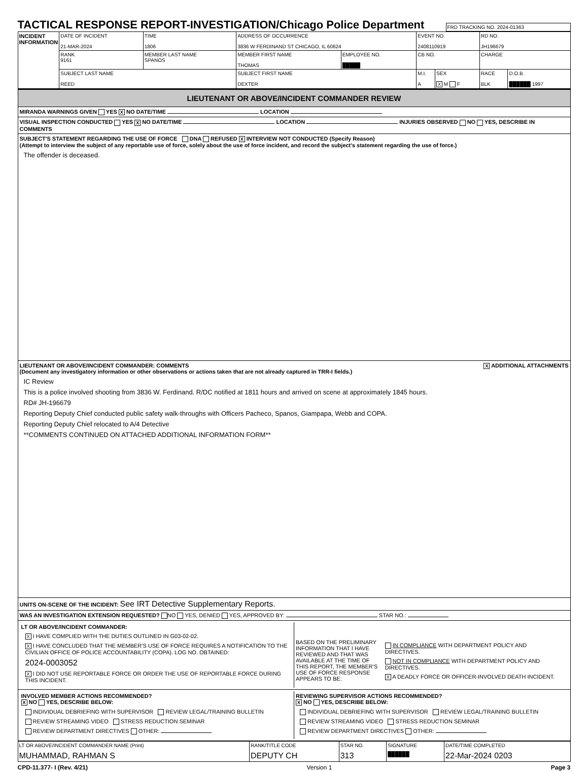TACTICAL RESPONSE REPORT-INVESTIGATION/Chicago Police Department
FRD TRACKING NO. 2024-01363
| INCIDENT INFORMATION | DATE OF INCIDENT 21-MAR-2024 | TIME 1806 | ADDRESS OF OCCURRENCE 3836 W FERDINAND ST CHICAGO, IL 60624 | | | EVENT NO. 2408110919 | | RD NO. JH196679 | |
| | RANK 9161 | MEMBER LAST NAME SPANOS | | MEMBER FIRST NAME THOMAS | EMPLOYEE NO. █████ | CB NO. | | CHARGE | |
| | SUBJECT LAST NAME REED | | | SUBJECT FIRST NAME DEXTER | | M.I. A | SEX X M F | RACE BLK | D.O.B. ██████ 1997 |
LIEUTENANT OR ABOVE/INCIDENT COMMANDER REVIEW
MIRANDA WARNINGS GIVEN YES X NO DATE/TIME LOCATION
VISUAL INSPECTION CONDUCTED YES X NO DATE/TIME LOCATION INJURIES OBSERVED NO YES, DESCRIBE IN COMMENTS
SUBJECT'S STATEMENT REGARDING THE USE OF FORCE DNA REFUSED X INTERVIEW NOT CONDUCTED (Specify Reason)
(Attempt to interview the subject of any reportable use of force, solely about the use of force incident, and record the subject's statement regarding the use of force.)
The offender is deceased.
LIEUTENANT OR ABOVE/INCIDENT COMMANDER: COMMENTS X ADDITIONAL ATTACHMENTS
(Document any investigatory information or other observations or actions taken that are not already captured in TRR-I fields.)
IC Review
This is a police involved shooting from 3836 W. Ferdinand. R/DC notified at 1811 hours and arrived on scene at approximately 1845 hours.
RD# JH-196679
Reporting Deputy Chief conducted public safety walk-throughs with Officers Pacheco, Spanos, Giampapa, Webb and COPA.
Reporting Deputy Chief relocated to A/4 Detective
**COMMENTS CONTINUED ON ATTACHED ADDITIONAL INFORMATION FORM**
UNITS ON-SCENE OF THE INCIDENT: See IRT Detective Supplementary Reports.
WAS AN INVESTIGATION EXTENSION REQUESTED? NO YES, DENIED YES, APPROVED BY: STAR NO.:
LT OR ABOVE/INCIDENT COMMANDER:
X I HAVE COMPLIED WITH THE DUTIES OUTLINED IN G03-02-02.
X I HAVE CONCLUDED THAT THE MEMBER'S USE OF FORCE REQUIRES A NOTIFICATION TO THE CIVILIAN OFFICE OF POLICE ACCOUNTABILITY (COPA). LOG NO. OBTAINED:
2024-0003052
X I DID NOT USE REPORTABLE FORCE OR ORDER THE USE OF REPORTABLE FORCE DURING THIS INCIDENT.
BASED ON THE PRELIMINARY INFORMATION THAT I HAVE REVIEWED AND THAT WAS AVAILABLE AT THE TIME OF THIS REPORT, THE MEMBER'S USE OF FORCE RESPONSE APPEARS TO BE:
IN COMPLIANCE WITH DEPARTMENT POLICY AND DIRECTIVES.
NOT IN COMPLIANCE WITH DEPARTMENT POLICY AND DIRECTIVES.
X A DEADLY FORCE OR OFFICER-INVOLVED DEATH INCIDENT.
INVOLVED MEMBER ACTIONS RECOMMENDED?
X NO YES, DESCRIBE BELOW:
INDIVIDUAL DEBRIEFING WITH SUPERVISOR REVIEW LEGAL/TRAINING BULLETIN
REVIEW STREAMING VIDEO STRESS REDUCTION SEMINAR
REVIEW DEPARTMENT DIRECTIVES OTHER:
REVIEWING SUPERVISOR ACTIONS RECOMMENDED?
X NO YES, DESCRIBE BELOW:
INDIVIDUAL DEBRIEFING WITH SUPERVISOR REVIEW LEGAL/TRAINING BULLETIN
REVIEW STREAMING VIDEO STRESS REDUCTION SEMINAR
REVIEW DEPARTMENT DIRECTIVES OTHER:
| LT OR ABOVE/INCIDENT COMMANDER NAME (Print) MUHAMMAD, RAHMAN S | RANK/TITLE CODE DEPUTY CH | STAR NO. 313 | SIGNATURE ██████ | DATE/TIME COMPLETED 22-Mar-2024 0203 |
CPD-11.377- I (Rev. 4/21) Version 1 Page 3